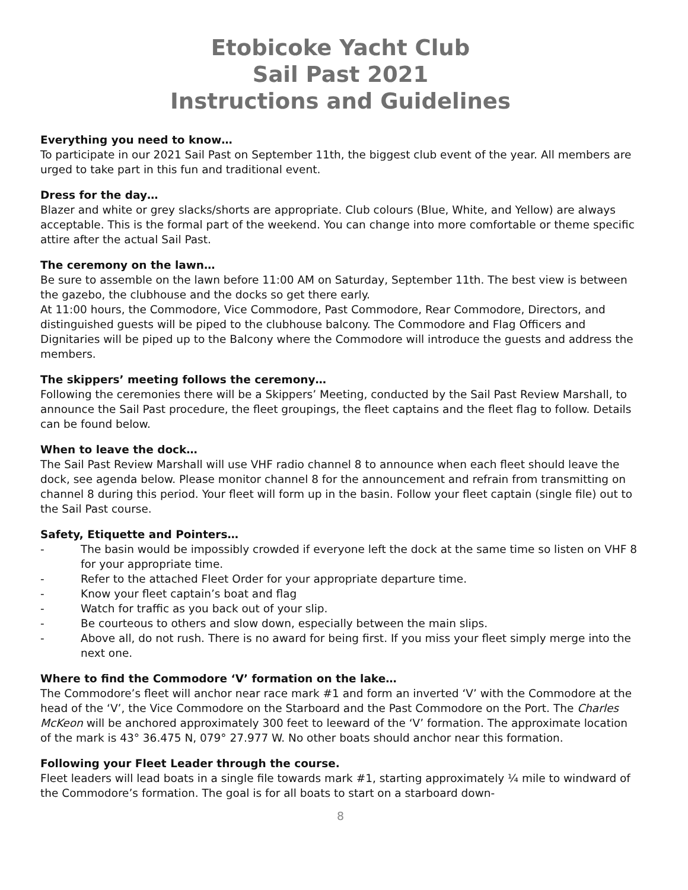Etobicoke Yacht Club
Sail Past 2021
Instructions and Guidelines
Everything you need to know…
To participate in our 2021 Sail Past on September 11th, the biggest club event of the year. All members are urged to take part in this fun and traditional event.
Dress for the day…
Blazer and white or grey slacks/shorts are appropriate. Club colours (Blue, White, and Yellow) are always acceptable. This is the formal part of the weekend. You can change into more comfortable or theme specific attire after the actual Sail Past.
The ceremony on the lawn…
Be sure to assemble on the lawn before 11:00 AM on Saturday, September 11th. The best view is between the gazebo, the clubhouse and the docks so get there early.
At 11:00 hours, the Commodore, Vice Commodore, Past Commodore, Rear Commodore, Directors, and distinguished guests will be piped to the clubhouse balcony. The Commodore and Flag Officers and Dignitaries will be piped up to the Balcony where the Commodore will introduce the guests and address the members.
The skippers’ meeting follows the ceremony…
Following the ceremonies there will be a Skippers’ Meeting, conducted by the Sail Past Review Marshall, to announce the Sail Past procedure, the fleet groupings, the fleet captains and the fleet flag to follow. Details can be found below.
When to leave the dock…
The Sail Past Review Marshall will use VHF radio channel 8 to announce when each fleet should leave the dock, see agenda below. Please monitor channel 8 for the announcement and refrain from transmitting on channel 8 during this period. Your fleet will form up in the basin. Follow your fleet captain (single file) out to the Sail Past course.
Safety, Etiquette and Pointers…
- The basin would be impossibly crowded if everyone left the dock at the same time so listen on VHF 8 for your appropriate time.
- Refer to the attached Fleet Order for your appropriate departure time.
- Know your fleet captain’s boat and flag
- Watch for traffic as you back out of your slip.
- Be courteous to others and slow down, especially between the main slips.
- Above all, do not rush. There is no award for being first. If you miss your fleet simply merge into the next one.
Where to find the Commodore ‘V’ formation on the lake…
The Commodore’s fleet will anchor near race mark #1 and form an inverted ‘V’ with the Commodore at the head of the ‘V’, the Vice Commodore on the Starboard and the Past Commodore on the Port. The Charles McKeon will be anchored approximately 300 feet to leeward of the ‘V’ formation. The approximate location of the mark is 43° 36.475 N, 079° 27.977 W. No other boats should anchor near this formation.
Following your Fleet Leader through the course.
Fleet leaders will lead boats in a single file towards mark #1, starting approximately ¼ mile to windward of the Commodore’s formation. The goal is for all boats to start on a starboard down-
8